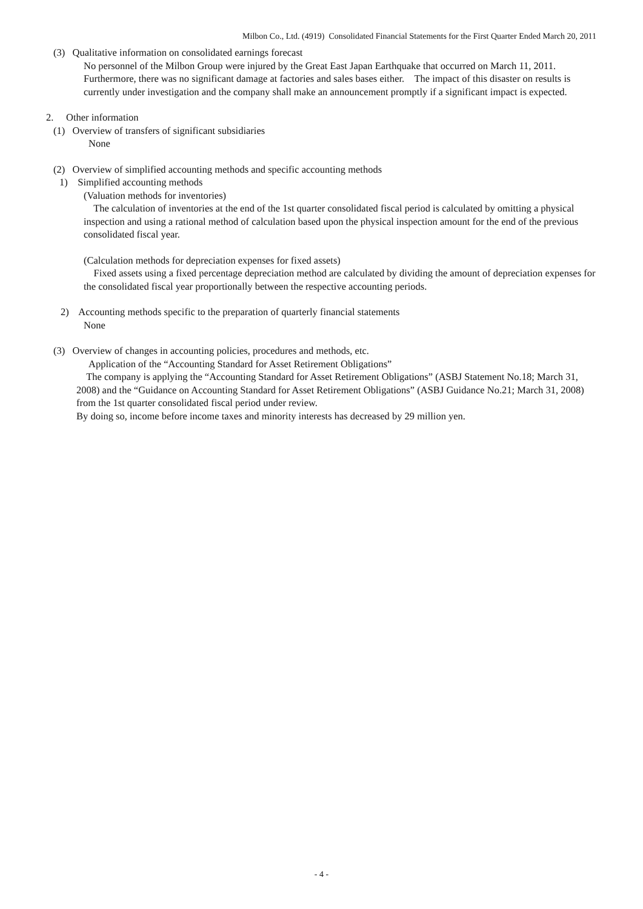Milbon Co., Ltd. (4919) Consolidated Financial Statements for the First Quarter Ended March 20, 2011
(3) Qualitative information on consolidated earnings forecast
No personnel of the Milbon Group were injured by the Great East Japan Earthquake that occurred on March 11, 2011. Furthermore, there was no significant damage at factories and sales bases either. The impact of this disaster on results is currently under investigation and the company shall make an announcement promptly if a significant impact is expected.
2. Other information
(1) Overview of transfers of significant subsidiaries
None
(2) Overview of simplified accounting methods and specific accounting methods
1) Simplified accounting methods
(Valuation methods for inventories)
The calculation of inventories at the end of the 1st quarter consolidated fiscal period is calculated by omitting a physical inspection and using a rational method of calculation based upon the physical inspection amount for the end of the previous consolidated fiscal year.
(Calculation methods for depreciation expenses for fixed assets)
Fixed assets using a fixed percentage depreciation method are calculated by dividing the amount of depreciation expenses for the consolidated fiscal year proportionally between the respective accounting periods.
2) Accounting methods specific to the preparation of quarterly financial statements
None
(3) Overview of changes in accounting policies, procedures and methods, etc.
Application of the “Accounting Standard for Asset Retirement Obligations”
The company is applying the “Accounting Standard for Asset Retirement Obligations” (ASBJ Statement No.18; March 31, 2008) and the “Guidance on Accounting Standard for Asset Retirement Obligations” (ASBJ Guidance No.21; March 31, 2008) from the 1st quarter consolidated fiscal period under review.
By doing so, income before income taxes and minority interests has decreased by 29 million yen.
- 4 -